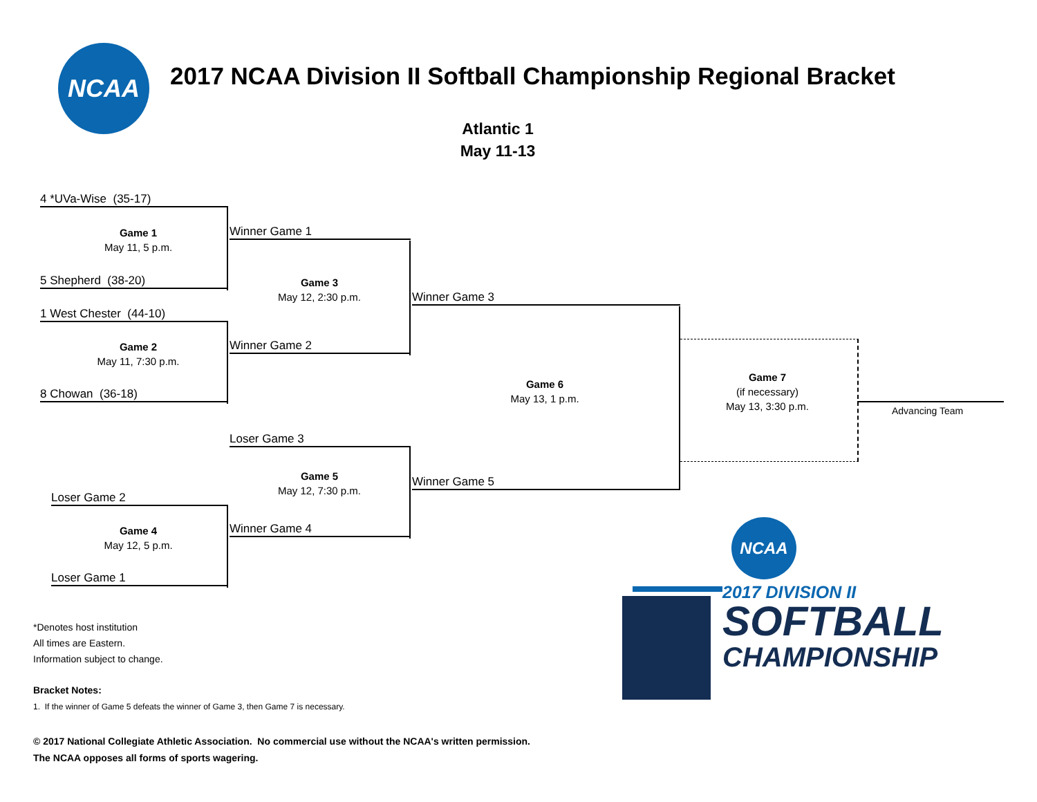NCAA
2017 NCAA Division II Softball Championship Regional Bracket
Atlantic 1
May 11-13
4 *UVa-Wise (35-17)
Game 1
May 11, 5 p.m.
5 Shepherd (38-20)
1 West Chester (44-10)
Game 2
May 11, 7:30 p.m.
8 Chowan (36-18)
Winner Game 1
Game 3
May 12, 2:30 p.m.
Winner Game 2
Loser Game 3
Game 5
May 12, 7:30 p.m.
Winner Game 4
Loser Game 2
Game 4
May 12, 5 p.m.
Loser Game 1
Winner Game 3
Game 6
May 13, 1 p.m.
Winner Game 5
Game 7
(if necessary)
May 13, 3:30 p.m.
Advancing Team
NCAA
2017 DIVISION II
SOFTBALL
CHAMPIONSHIP
*Denotes host institution
All times are Eastern.
Information subject to change.
Bracket Notes:
1. If the winner of Game 5 defeats the winner of Game 3, then Game 7 is necessary.
© 2017 National Collegiate Athletic Association. No commercial use without the NCAA's written permission.
The NCAA opposes all forms of sports wagering.